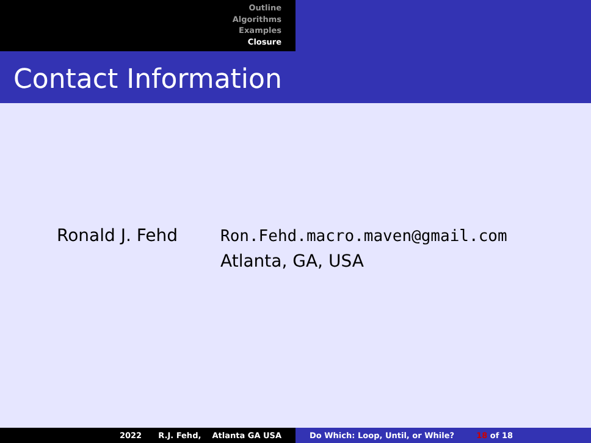Outline
Algorithms
Examples
Closure
Contact Information
Ronald J. Fehd Ron.Fehd.macro.maven@gmail.com
Atlanta, GA, USA
2022 R.J. Fehd, Atlanta GA USA
Do Which: Loop, Until, or While? 18 of 18